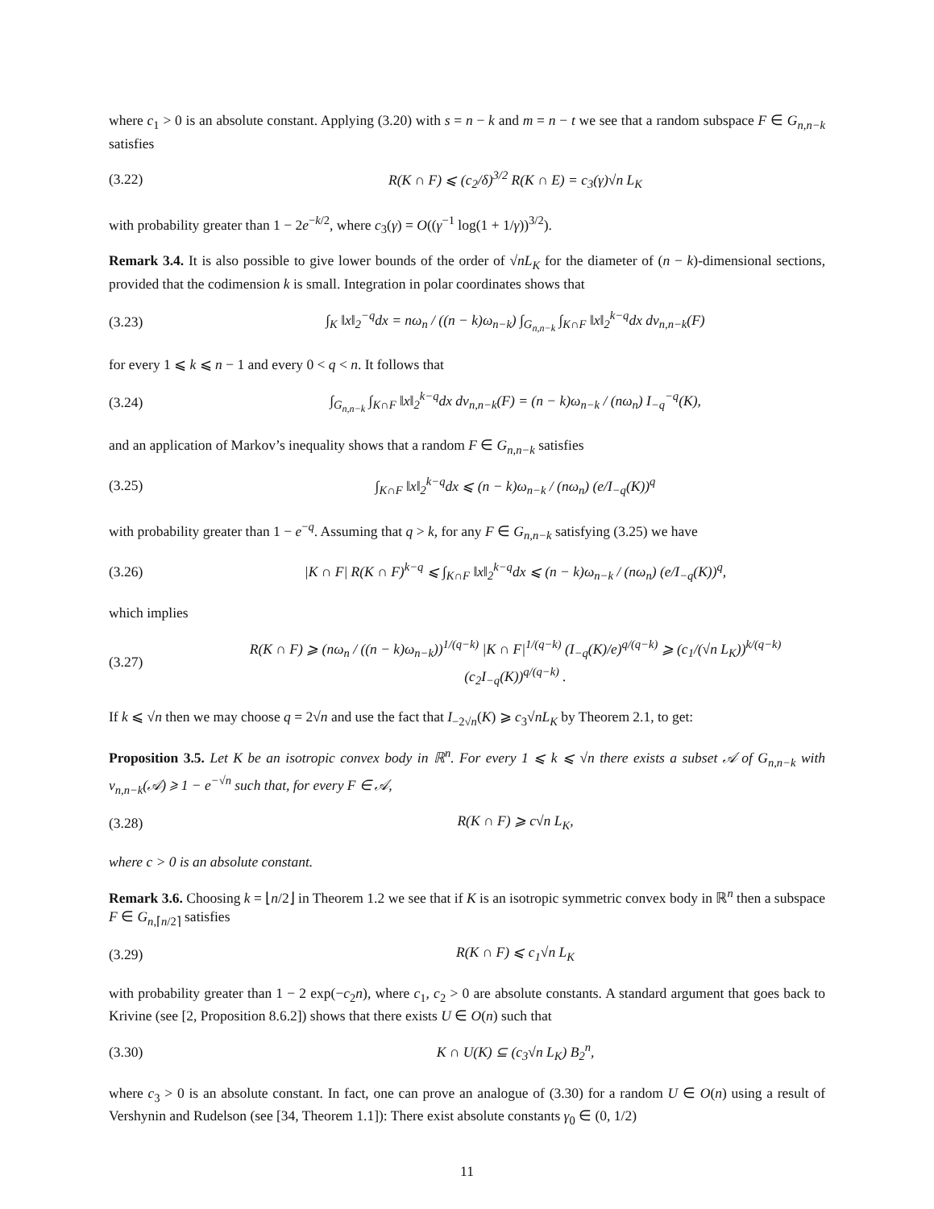where c<sub>1</sub> > 0 is an absolute constant. Applying (3.20) with s = n − k and m = n − t we see that a random subspace F ∈ G<sub>n,n−k</sub> satisfies
(3.22) R(K ∩ F) ⩽ (c<sub>2</sub>/δ)<sup>3/2</sup> R(K ∩ E) = c<sub>3</sub>(γ)√n L<sub>K</sub>
with probability greater than 1 − 2e<sup>−k/2</sup>, where c<sub>3</sub>(γ) = O((γ<sup>−1</sup> log(1 + 1/γ))<sup>3/2</sup>).
Remark 3.4. It is also possible to give lower bounds of the order of √nL<sub>K</sub> for the diameter of (n − k)-dimensional sections, provided that the codimension k is small. Integration in polar coordinates shows that
(3.23) ∫<sub>K</sub> ‖x‖<sub>2</sub><sup>−q</sup>dx = nω<sub>n</sub> / ((n − k)ω<sub>n−k</sub>) ∫<sub>G<sub>n,n−k</sub></sub> ∫<sub>K∩F</sub> ‖x‖<sub>2</sub><sup>k−q</sup>dx dν<sub>n,n−k</sub>(F)
for every 1 ⩽ k ⩽ n − 1 and every 0 < q < n. It follows that
(3.24) ∫<sub>G<sub>n,n−k</sub></sub> ∫<sub>K∩F</sub> ‖x‖<sub>2</sub><sup>k−q</sup>dx dν<sub>n,n−k</sub>(F) = (n − k)ω<sub>n−k</sub> / (nω<sub>n</sub>) I<sub>−q</sub><sup>−q</sup>(K),
and an application of Markov’s inequality shows that a random F ∈ G<sub>n,n−k</sub> satisfies
(3.25) ∫<sub>K∩F</sub> ‖x‖<sub>2</sub><sup>k−q</sup>dx ⩽ (n − k)ω<sub>n−k</sub> / (nω<sub>n</sub>) (e/I<sub>−q</sub>(K))<sup>q</sup>
with probability greater than 1 − e<sup>−q</sup>. Assuming that q > k, for any F ∈ G<sub>n,n−k</sub> satisfying (3.25) we have
(3.26) |K ∩ F| R(K ∩ F)<sup>k−q</sup> ⩽ ∫<sub>K∩F</sub> ‖x‖<sub>2</sub><sup>k−q</sup>dx ⩽ (n − k)ω<sub>n−k</sub> / (nω<sub>n</sub>) (e/I<sub>−q</sub>(K))<sup>q</sup>,
which implies
(3.27) R(K ∩ F) ⩾ (nω<sub>n</sub> / ((n − k)ω<sub>n−k</sub>))<sup>1/(q−k)</sup> |K ∩ F|<sup>1/(q−k)</sup> (I<sub>−q</sub>(K)/e)<sup>q/(q−k)</sup> ⩾ (c<sub>1</sub>/(√n L<sub>K</sub>))<sup>k/(q−k)</sup> (c<sub>2</sub>I<sub>−q</sub>(K))<sup>q/(q−k)</sup> .
If k ⩽ √n then we may choose q = 2√n and use the fact that I<sub>−2√n</sub>(K) ⩾ c<sub>3</sub>√nL<sub>K</sub> by Theorem 2.1, to get:
Proposition 3.5. Let K be an isotropic convex body in ℝ<sup>n</sup>. For every 1 ⩽ k ⩽ √n there exists a subset 𝒜 of G<sub>n,n−k</sub> with ν<sub>n,n−k</sub>(𝒜) ⩾ 1 − e<sup>−√n</sup> such that, for every F ∈ 𝒜,
(3.28) R(K ∩ F) ⩾ c√n L<sub>K</sub>,
where c > 0 is an absolute constant.
Remark 3.6. Choosing k = ⌊n/2⌋ in Theorem 1.2 we see that if K is an isotropic symmetric convex body in ℝ<sup>n</sup> then a subspace F ∈ G<sub>n,⌈n/2⌉</sub> satisfies
(3.29) R(K ∩ F) ⩽ c<sub>1</sub>√n L<sub>K</sub>
with probability greater than 1 − 2 exp(−c<sub>2</sub>n), where c<sub>1</sub>, c<sub>2</sub> > 0 are absolute constants. A standard argument that goes back to Krivine (see [2, Proposition 8.6.2]) shows that there exists U ∈ O(n) such that
(3.30) K ∩ U(K) ⊆ (c<sub>3</sub>√n L<sub>K</sub>) B<sub>2</sub><sup>n</sup>,
where c<sub>3</sub> > 0 is an absolute constant. In fact, one can prove an analogue of (3.30) for a random U ∈ O(n) using a result of Vershynin and Rudelson (see [34, Theorem 1.1]): There exist absolute constants γ<sub>0</sub> ∈ (0, 1/2)
11